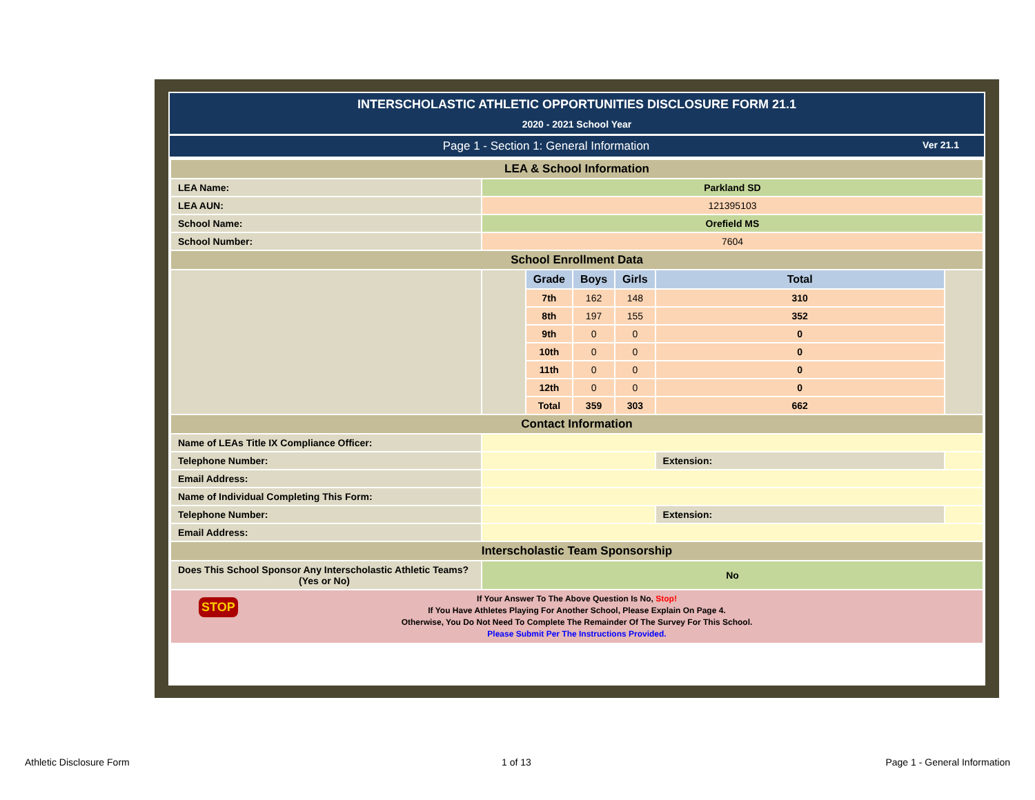INTERSCHOLASTIC ATHLETIC OPPORTUNITIES DISCLOSURE FORM 21.1
2020 - 2021 School Year
Page 1 - Section 1: General Information Ver 21.1
| LEA & School Information | | | | | | |
| LEA Name: | Parkland SD | | | | | |
| LEA AUN: | 121395103 | | | | | |
| School Name: | Orefield MS | | | | | |
| School Number: | 7604 | | | | | |
| School Enrollment Data | | | | | | |
| | | Grade | Boys | Girls | Total | |
| | | 7th | 162 | 148 | 310 | |
| | | 8th | 197 | 155 | 352 | |
| | | 9th | 0 | 0 | 0 | |
| | | 10th | 0 | 0 | 0 | |
| | | 11th | 0 | 0 | 0 | |
| | | 12th | 0 | 0 | 0 | |
| | | Total | 359 | 303 | 662 | |
| Contact Information | | | | | | |
| Name of LEAs Title IX Compliance Officer: | | | | | | |
| Telephone Number: | | | | | Extension: | |
| Email Address: | | | | | | |
| Name of Individual Completing This Form: | | | | | | |
| Telephone Number: | | | | | Extension: | |
| Email Address: | | | | | | |
| Interscholastic Team Sponsorship | | | | | | |
| Does This School Sponsor Any Interscholastic Athletic Teams? (Yes or No) | No | | | | | |
| STOP If Your Answer To The Above Question Is No, Stop! If You Have Athletes Playing For Another School, Please Explain On Page 4. Otherwise, You Do Not Need To Complete The Remainder Of The Survey For This School. Please Submit Per The Instructions Provided. | | | | | | |
Athletic Disclosure Form 1 of 13 Page 1 - General Information